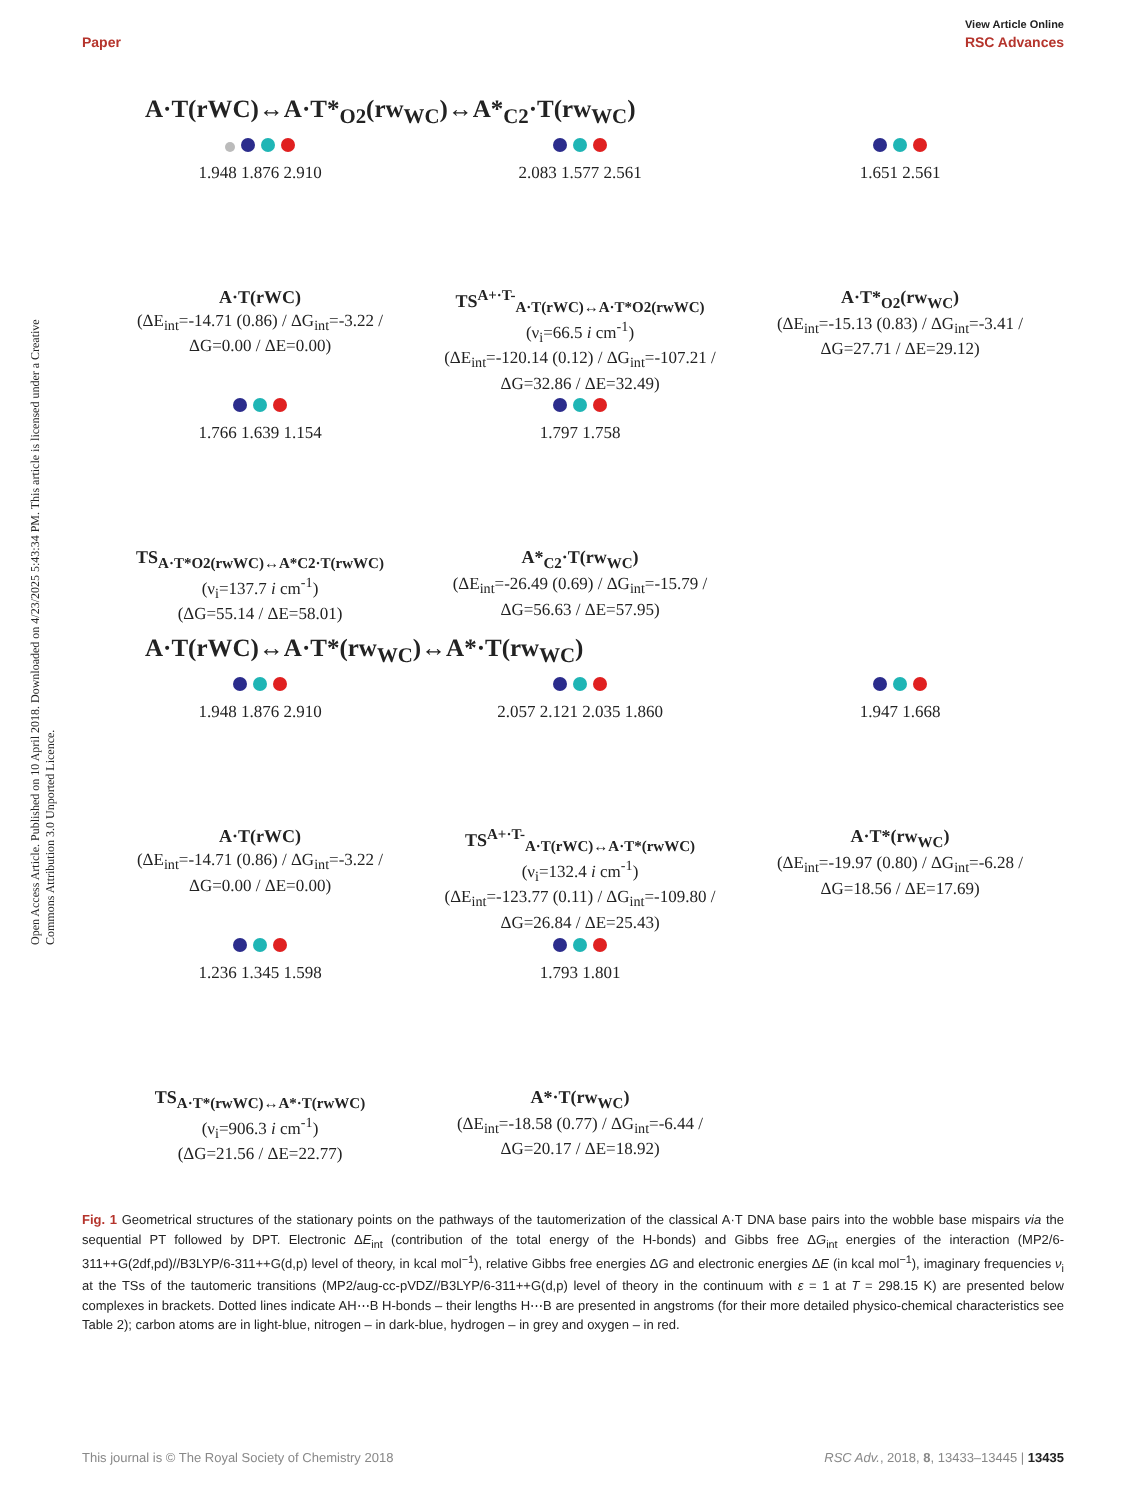View Article Online
Paper RSC Advances
Open Access Article. Published on 10 April 2018. Downloaded on 4/23/2025 5:43:34 PM. This article is licensed under a Creative Commons Attribution 3.0 Unported Licence.
A·T(rWC)↔A·T*<sub>O2</sub>(rw<sub>WC</sub>)↔A*<sub>C2</sub>·T(rw<sub>WC</sub>)
1.948 1.876 2.910
A·T(rWC)
(ΔE<sub>int</sub>=-14.71 (0.86) / ΔG<sub>int</sub>=-3.22 /
ΔG=0.00 / ΔE=0.00)
2.083 1.577 2.561
TS<sup>A+·T-</sup><sub>A·T(rWC)↔A·T*O2(rwWC)</sub>
(ν<sub>i</sub>=66.5 i cm<sup>-1</sup>)
(ΔE<sub>int</sub>=-120.14 (0.12) / ΔG<sub>int</sub>=-107.21 /
ΔG=32.86 / ΔE=32.49)
1.651 2.561
A·T*<sub>O2</sub>(rw<sub>WC</sub>)
(ΔE<sub>int</sub>=-15.13 (0.83) / ΔG<sub>int</sub>=-3.41 /
ΔG=27.71 / ΔE=29.12)
1.766 1.639 1.154
TS<sub>A·T*O2(rwWC)↔A*C2·T(rwWC)</sub>
(ν<sub>i</sub>=137.7 i cm<sup>-1</sup>)
(ΔG=55.14 / ΔE=58.01)
1.797 1.758
A*<sub>C2</sub>·T(rw<sub>WC</sub>)
(ΔE<sub>int</sub>=-26.49 (0.69) / ΔG<sub>int</sub>=-15.79 /
ΔG=56.63 / ΔE=57.95)
A·T(rWC)↔A·T*(rw<sub>WC</sub>)↔A*·T(rw<sub>WC</sub>)
1.948 1.876 2.910
A·T(rWC)
(ΔE<sub>int</sub>=-14.71 (0.86) / ΔG<sub>int</sub>=-3.22 /
ΔG=0.00 / ΔE=0.00)
2.057 2.121 2.035 1.860
TS<sup>A+·T-</sup><sub>A·T(rWC)↔A·T*(rwWC)</sub>
(ν<sub>i</sub>=132.4 i cm<sup>-1</sup>)
(ΔE<sub>int</sub>=-123.77 (0.11) / ΔG<sub>int</sub>=-109.80 /
ΔG=26.84 / ΔE=25.43)
1.947 1.668
A·T*(rw<sub>WC</sub>)
(ΔE<sub>int</sub>=-19.97 (0.80) / ΔG<sub>int</sub>=-6.28 /
ΔG=18.56 / ΔE=17.69)
1.236 1.345 1.598
TS<sub>A·T*(rwWC)↔A*·T(rwWC)</sub>
(ν<sub>i</sub>=906.3 i cm<sup>-1</sup>)
(ΔG=21.56 / ΔE=22.77)
1.793 1.801
A*·T(rw<sub>WC</sub>)
(ΔE<sub>int</sub>=-18.58 (0.77) / ΔG<sub>int</sub>=-6.44 /
ΔG=20.17 / ΔE=18.92)
Fig. 1 Geometrical structures of the stationary points on the pathways of the tautomerization of the classical A·T DNA base pairs into the wobble base mispairs via the sequential PT followed by DPT. Electronic ΔE<sub>int</sub> (contribution of the total energy of the H-bonds) and Gibbs free ΔG<sub>int</sub> energies of the interaction (MP2/6-311++G(2df,pd)//B3LYP/6-311++G(d,p) level of theory, in kcal mol<sup>−1</sup>), relative Gibbs free energies ΔG and electronic energies ΔE (in kcal mol<sup>−1</sup>), imaginary frequencies ν<sub>i</sub> at the TSs of the tautomeric transitions (MP2/aug-cc-pVDZ//B3LYP/6-311++G(d,p) level of theory in the continuum with ε = 1 at T = 298.15 K) are presented below complexes in brackets. Dotted lines indicate AH⋯B H-bonds – their lengths H⋯B are presented in angstroms (for their more detailed physico-chemical characteristics see Table 2); carbon atoms are in light-blue, nitrogen – in dark-blue, hydrogen – in grey and oxygen – in red.
This journal is © The Royal Society of Chemistry 2018 RSC Adv., 2018, 8, 13433–13445 | 13435